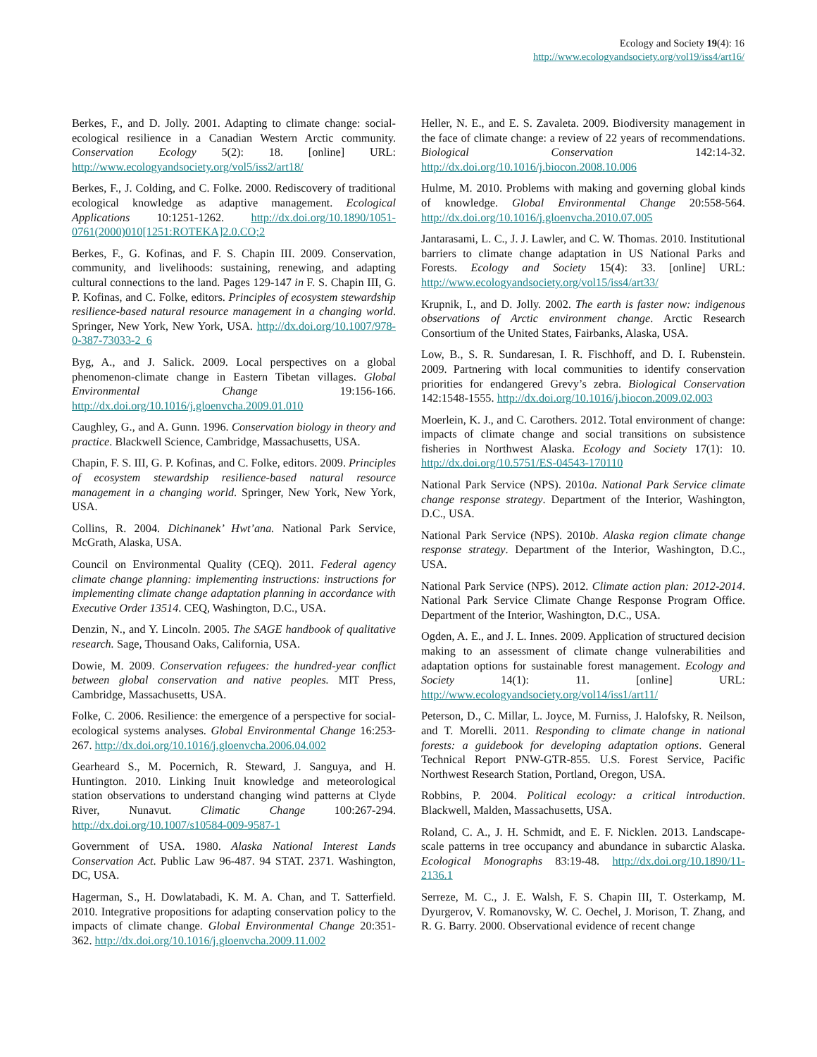Ecology and Society 19(4): 16
http://www.ecologyandsociety.org/vol19/iss4/art16/
Berkes, F., and D. Jolly. 2001. Adapting to climate change: social-ecological resilience in a Canadian Western Arctic community. Conservation Ecology 5(2): 18. [online] URL: http://www.ecologyandsociety.org/vol5/iss2/art18/
Berkes, F., J. Colding, and C. Folke. 2000. Rediscovery of traditional ecological knowledge as adaptive management. Ecological Applications 10:1251-1262. http://dx.doi.org/10.1890/1051-0761(2000)010[1251:ROTEKA]2.0.CO;2
Berkes, F., G. Kofinas, and F. S. Chapin III. 2009. Conservation, community, and livelihoods: sustaining, renewing, and adapting cultural connections to the land. Pages 129-147 in F. S. Chapin III, G. P. Kofinas, and C. Folke, editors. Principles of ecosystem stewardship resilience-based natural resource management in a changing world. Springer, New York, New York, USA. http://dx.doi.org/10.1007/978-0-387-73033-2_6
Byg, A., and J. Salick. 2009. Local perspectives on a global phenomenon-climate change in Eastern Tibetan villages. Global Environmental Change 19:156-166. http://dx.doi.org/10.1016/j.gloenvcha.2009.01.010
Caughley, G., and A. Gunn. 1996. Conservation biology in theory and practice. Blackwell Science, Cambridge, Massachusetts, USA.
Chapin, F. S. III, G. P. Kofinas, and C. Folke, editors. 2009. Principles of ecosystem stewardship resilience-based natural resource management in a changing world. Springer, New York, New York, USA.
Collins, R. 2004. Dichinanek’ Hwt’ana. National Park Service, McGrath, Alaska, USA.
Council on Environmental Quality (CEQ). 2011. Federal agency climate change planning: implementing instructions: instructions for implementing climate change adaptation planning in accordance with Executive Order 13514. CEQ, Washington, D.C., USA.
Denzin, N., and Y. Lincoln. 2005. The SAGE handbook of qualitative research. Sage, Thousand Oaks, California, USA.
Dowie, M. 2009. Conservation refugees: the hundred-year conflict between global conservation and native peoples. MIT Press, Cambridge, Massachusetts, USA.
Folke, C. 2006. Resilience: the emergence of a perspective for social-ecological systems analyses. Global Environmental Change 16:253-267. http://dx.doi.org/10.1016/j.gloenvcha.2006.04.002
Gearheard S., M. Pocernich, R. Steward, J. Sanguya, and H. Huntington. 2010. Linking Inuit knowledge and meteorological station observations to understand changing wind patterns at Clyde River, Nunavut. Climatic Change 100:267-294. http://dx.doi.org/10.1007/s10584-009-9587-1
Government of USA. 1980. Alaska National Interest Lands Conservation Act. Public Law 96-487. 94 STAT. 2371. Washington, DC, USA.
Hagerman, S., H. Dowlatabadi, K. M. A. Chan, and T. Satterfield. 2010. Integrative propositions for adapting conservation policy to the impacts of climate change. Global Environmental Change 20:351-362. http://dx.doi.org/10.1016/j.gloenvcha.2009.11.002
Heller, N. E., and E. S. Zavaleta. 2009. Biodiversity management in the face of climate change: a review of 22 years of recommendations. Biological Conservation 142:14-32. http://dx.doi.org/10.1016/j.biocon.2008.10.006
Hulme, M. 2010. Problems with making and governing global kinds of knowledge. Global Environmental Change 20:558-564. http://dx.doi.org/10.1016/j.gloenvcha.2010.07.005
Jantarasami, L. C., J. J. Lawler, and C. W. Thomas. 2010. Institutional barriers to climate change adaptation in US National Parks and Forests. Ecology and Society 15(4): 33. [online] URL: http://www.ecologyandsociety.org/vol15/iss4/art33/
Krupnik, I., and D. Jolly. 2002. The earth is faster now: indigenous observations of Arctic environment change. Arctic Research Consortium of the United States, Fairbanks, Alaska, USA.
Low, B., S. R. Sundaresan, I. R. Fischhoff, and D. I. Rubenstein. 2009. Partnering with local communities to identify conservation priorities for endangered Grevy’s zebra. Biological Conservation 142:1548-1555. http://dx.doi.org/10.1016/j.biocon.2009.02.003
Moerlein, K. J., and C. Carothers. 2012. Total environment of change: impacts of climate change and social transitions on subsistence fisheries in Northwest Alaska. Ecology and Society 17(1): 10. http://dx.doi.org/10.5751/ES-04543-170110
National Park Service (NPS). 2010a. National Park Service climate change response strategy. Department of the Interior, Washington, D.C., USA.
National Park Service (NPS). 2010b. Alaska region climate change response strategy. Department of the Interior, Washington, D.C., USA.
National Park Service (NPS). 2012. Climate action plan: 2012-2014. National Park Service Climate Change Response Program Office. Department of the Interior, Washington, D.C., USA.
Ogden, A. E., and J. L. Innes. 2009. Application of structured decision making to an assessment of climate change vulnerabilities and adaptation options for sustainable forest management. Ecology and Society 14(1): 11. [online] URL: http://www.ecologyandsociety.org/vol14/iss1/art11/
Peterson, D., C. Millar, L. Joyce, M. Furniss, J. Halofsky, R. Neilson, and T. Morelli. 2011. Responding to climate change in national forests: a guidebook for developing adaptation options. General Technical Report PNW-GTR-855. U.S. Forest Service, Pacific Northwest Research Station, Portland, Oregon, USA.
Robbins, P. 2004. Political ecology: a critical introduction. Blackwell, Malden, Massachusetts, USA.
Roland, C. A., J. H. Schmidt, and E. F. Nicklen. 2013. Landscape-scale patterns in tree occupancy and abundance in subarctic Alaska. Ecological Monographs 83:19-48. http://dx.doi.org/10.1890/11-2136.1
Serreze, M. C., J. E. Walsh, F. S. Chapin III, T. Osterkamp, M. Dyurgerov, V. Romanovsky, W. C. Oechel, J. Morison, T. Zhang, and R. G. Barry. 2000. Observational evidence of recent change